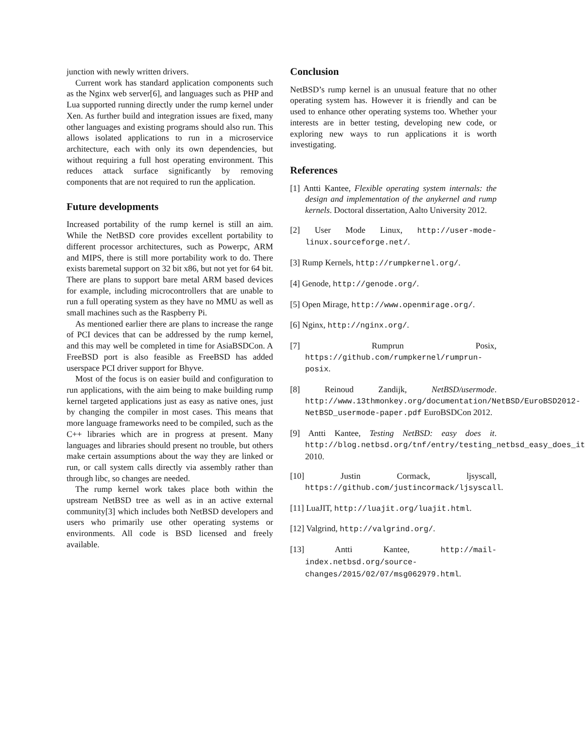junction with newly written drivers.
Current work has standard application components such as the Nginx web server[6], and languages such as PHP and Lua supported running directly under the rump kernel under Xen. As further build and integration issues are fixed, many other languages and existing programs should also run. This allows isolated applications to run in a microservice architecture, each with only its own dependencies, but without requiring a full host operating environment. This reduces attack surface significantly by removing components that are not required to run the application.
Future developments
Increased portability of the rump kernel is still an aim. While the NetBSD core provides excellent portability to different processor architectures, such as Powerpc, ARM and MIPS, there is still more portability work to do. There exists baremetal support on 32 bit x86, but not yet for 64 bit. There are plans to support bare metal ARM based devices for example, including microcontrollers that are unable to run a full operating system as they have no MMU as well as small machines such as the Raspberry Pi.
As mentioned earlier there are plans to increase the range of PCI devices that can be addressed by the rump kernel, and this may well be completed in time for AsiaBSDCon. A FreeBSD port is also feasible as FreeBSD has added userspace PCI driver support for Bhyve.
Most of the focus is on easier build and configuration to run applications, with the aim being to make building rump kernel targeted applications just as easy as native ones, just by changing the compiler in most cases. This means that more language frameworks need to be compiled, such as the C++ libraries which are in progress at present. Many languages and libraries should present no trouble, but others make certain assumptions about the way they are linked or run, or call system calls directly via assembly rather than through libc, so changes are needed.
The rump kernel work takes place both within the upstream NetBSD tree as well as in an active external community[3] which includes both NetBSD developers and users who primarily use other operating systems or environments. All code is BSD licensed and freely available.
Conclusion
NetBSD’s rump kernel is an unusual feature that no other operating system has. However it is friendly and can be used to enhance other operating systems too. Whether your interests are in better testing, developing new code, or exploring new ways to run applications it is worth investigating.
References
[1] Antti Kantee, Flexible operating system internals: the design and implementation of the anykernel and rump kernels. Doctoral dissertation, Aalto University 2012.
[2] User Mode Linux, http://user-mode-linux.sourceforge.net/.
[3] Rump Kernels, http://rumpkernel.org/.
[4] Genode, http://genode.org/.
[5] Open Mirage, http://www.openmirage.org/.
[6] Nginx, http://nginx.org/.
[7] Rumprun Posix, https://github.com/rumpkernel/rumprun-posix.
[8] Reinoud Zandijk, NetBSD/usermode. http://www.13thmonkey.org/documentation/NetBSD/EuroBSD2012-NetBSD_usermode-paper.pdf EuroBSDCon 2012.
[9] Antti Kantee, Testing NetBSD: easy does it. http://blog.netbsd.org/tnf/entry/testing_netbsd_easy_does_it 2010.
[10] Justin Cormack, ljsyscall, https://github.com/justincormack/ljsyscall.
[11] LuaJIT, http://luajit.org/luajit.html.
[12] Valgrind, http://valgrind.org/.
[13] Antti Kantee, http://mail-index.netbsd.org/source-changes/2015/02/07/msg062979.html.